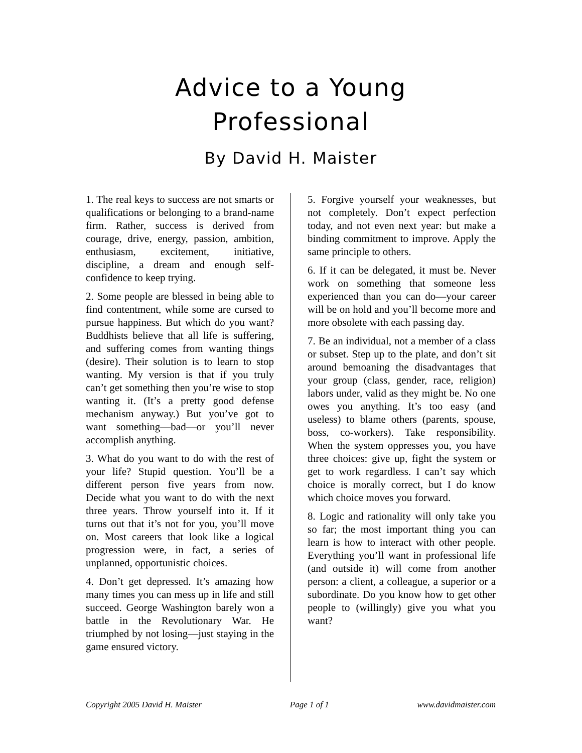Advice to a Young
Professional
By David H. Maister
1. The real keys to success are not smarts or qualifications or belonging to a brand-name firm. Rather, success is derived from courage, drive, energy, passion, ambition, enthusiasm, excitement, initiative, discipline, a dream and enough self-confidence to keep trying.
2. Some people are blessed in being able to find contentment, while some are cursed to pursue happiness. But which do you want? Buddhists believe that all life is suffering, and suffering comes from wanting things (desire). Their solution is to learn to stop wanting. My version is that if you truly can’t get something then you’re wise to stop wanting it. (It’s a pretty good defense mechanism anyway.) But you’ve got to want something—bad—or you’ll never accomplish anything.
3. What do you want to do with the rest of your life? Stupid question. You’ll be a different person five years from now. Decide what you want to do with the next three years. Throw yourself into it. If it turns out that it’s not for you, you’ll move on. Most careers that look like a logical progression were, in fact, a series of unplanned, opportunistic choices.
4. Don’t get depressed. It’s amazing how many times you can mess up in life and still succeed. George Washington barely won a battle in the Revolutionary War. He triumphed by not losing—just staying in the game ensured victory.
5. Forgive yourself your weaknesses, but not completely. Don’t expect perfection today, and not even next year: but make a binding commitment to improve. Apply the same principle to others.
6. If it can be delegated, it must be. Never work on something that someone less experienced than you can do—your career will be on hold and you’ll become more and more obsolete with each passing day.
7. Be an individual, not a member of a class or subset. Step up to the plate, and don’t sit around bemoaning the disadvantages that your group (class, gender, race, religion) labors under, valid as they might be. No one owes you anything. It’s too easy (and useless) to blame others (parents, spouse, boss, co-workers). Take responsibility. When the system oppresses you, you have three choices: give up, fight the system or get to work regardless. I can’t say which choice is morally correct, but I do know which choice moves you forward.
8. Logic and rationality will only take you so far; the most important thing you can learn is how to interact with other people. Everything you’ll want in professional life (and outside it) will come from another person: a client, a colleague, a superior or a subordinate. Do you know how to get other people to (willingly) give you what you want?
Copyright 2005 David H. Maister Page 1 of 1 www.davidmaister.com